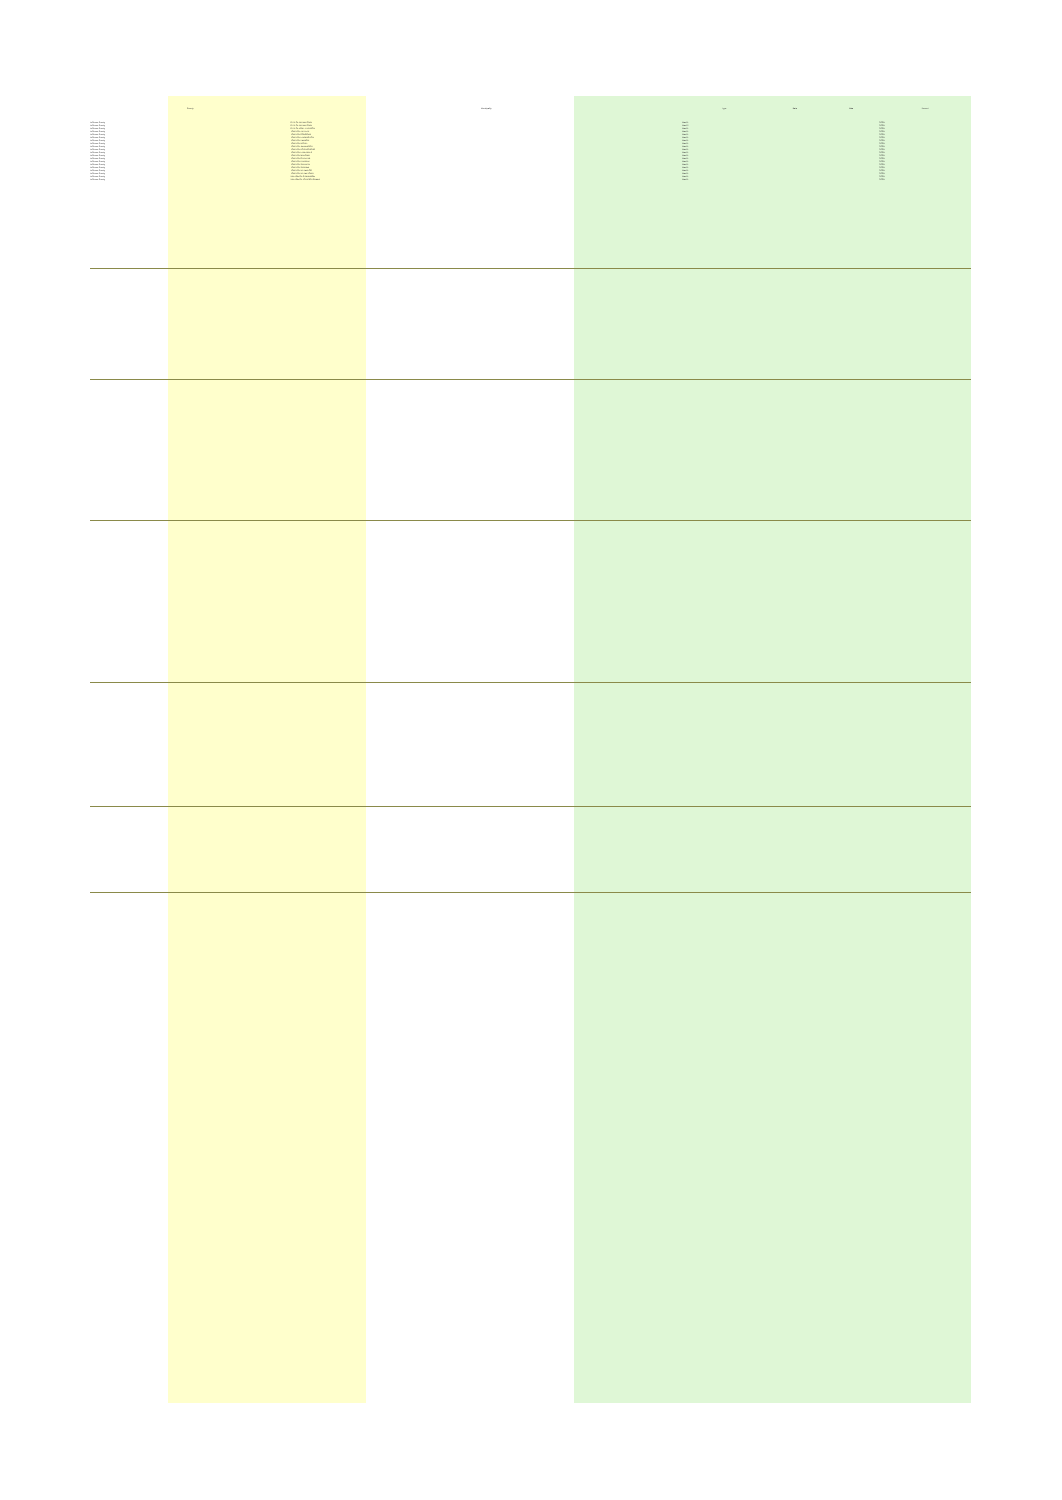| County | Municipality | Type | Data | Data | Percent |
| --- | --- | --- | --- | --- | --- |
| Jefferson County | CITY OF WATERTOWN | Ward 1 | | | 0.00% |
| Jefferson County | CITY OF WATERTOWN | Ward 2 | | | 0.00% |
| Jefferson County | CITY OF FORT ATKINSON | Ward 1 | | | 0.00% |
| Jefferson County | TOWN OF AZTALAN | Ward 1 | | | 0.00% |
| Jefferson County | TOWN OF CONCORD | Ward 1 | | | 0.00% |
| Jefferson County | TOWN OF FARMINGTON | Ward 1 | | | 0.00% |
| Jefferson County | TOWN OF HEBRON | Ward 1 | | | 0.00% |
| Jefferson County | TOWN OF IXONIA | Ward 1 | | | 0.00% |
| Jefferson County | TOWN OF JEFFERSON | Ward 1 | | | 0.00% |
| Jefferson County | TOWN OF KOSHKONONG | Ward 1 | | | 0.00% |
| Jefferson County | TOWN OF LAKE MILLS | Ward 1 | | | 0.00% |
| Jefferson County | TOWN OF MILFORD | Ward 1 | | | 0.00% |
| Jefferson County | TOWN OF OAKLAND | Ward 1 | | | 0.00% |
| Jefferson County | TOWN OF PALMYRA | Ward 1 | | | 0.00% |
| Jefferson County | TOWN OF SULLIVAN | Ward 1 | | | 0.00% |
| Jefferson County | TOWN OF SUMNER | Ward 1 | | | 0.00% |
| Jefferson County | TOWN OF WATERLOO | Ward 1 | | | 0.00% |
| Jefferson County | TOWN OF WATERTOWN | Ward 1 | | | 0.00% |
| Jefferson County | VILLAGE OF CAMBRIDGE | Ward 1 | | | 0.00% |
| Jefferson County | VILLAGE OF JOHNSON CREEK | Ward 1 | | | 0.00% |